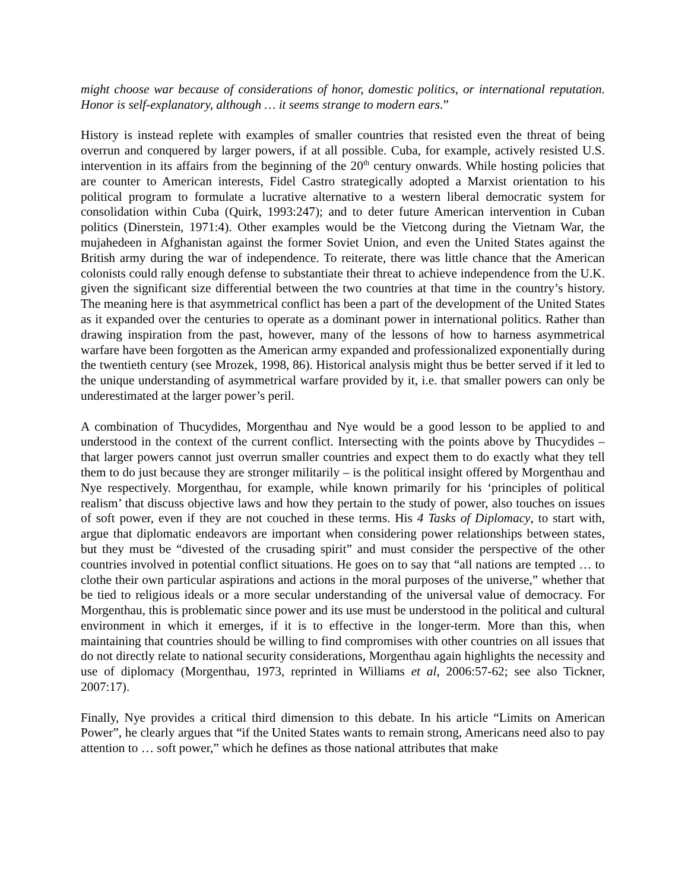might choose war because of considerations of honor, domestic politics, or international reputation. Honor is self-explanatory, although … it seems strange to modern ears.”
History is instead replete with examples of smaller countries that resisted even the threat of being overrun and conquered by larger powers, if at all possible. Cuba, for example, actively resisted U.S. intervention in its affairs from the beginning of the 20<sup>th</sup> century onwards. While hosting policies that are counter to American interests, Fidel Castro strategically adopted a Marxist orientation to his political program to formulate a lucrative alternative to a western liberal democratic system for consolidation within Cuba (Quirk, 1993:247); and to deter future American intervention in Cuban politics (Dinerstein, 1971:4). Other examples would be the Vietcong during the Vietnam War, the mujahedeen in Afghanistan against the former Soviet Union, and even the United States against the British army during the war of independence. To reiterate, there was little chance that the American colonists could rally enough defense to substantiate their threat to achieve independence from the U.K. given the significant size differential between the two countries at that time in the country’s history. The meaning here is that asymmetrical conflict has been a part of the development of the United States as it expanded over the centuries to operate as a dominant power in international politics. Rather than drawing inspiration from the past, however, many of the lessons of how to harness asymmetrical warfare have been forgotten as the American army expanded and professionalized exponentially during the twentieth century (see Mrozek, 1998, 86). Historical analysis might thus be better served if it led to the unique understanding of asymmetrical warfare provided by it, i.e. that smaller powers can only be underestimated at the larger power’s peril.
A combination of Thucydides, Morgenthau and Nye would be a good lesson to be applied to and understood in the context of the current conflict. Intersecting with the points above by Thucydides – that larger powers cannot just overrun smaller countries and expect them to do exactly what they tell them to do just because they are stronger militarily – is the political insight offered by Morgenthau and Nye respectively. Morgenthau, for example, while known primarily for his ‘principles of political realism’ that discuss objective laws and how they pertain to the study of power, also touches on issues of soft power, even if they are not couched in these terms. His 4 Tasks of Diplomacy, to start with, argue that diplomatic endeavors are important when considering power relationships between states, but they must be “divested of the crusading spirit” and must consider the perspective of the other countries involved in potential conflict situations. He goes on to say that “all nations are tempted … to clothe their own particular aspirations and actions in the moral purposes of the universe,” whether that be tied to religious ideals or a more secular understanding of the universal value of democracy. For Morgenthau, this is problematic since power and its use must be understood in the political and cultural environment in which it emerges, if it is to effective in the longer-term. More than this, when maintaining that countries should be willing to find compromises with other countries on all issues that do not directly relate to national security considerations, Morgenthau again highlights the necessity and use of diplomacy (Morgenthau, 1973, reprinted in Williams et al, 2006:57-62; see also Tickner, 2007:17).
Finally, Nye provides a critical third dimension to this debate. In his article “Limits on American Power”, he clearly argues that “if the United States wants to remain strong, Americans need also to pay attention to … soft power,” which he defines as those national attributes that make